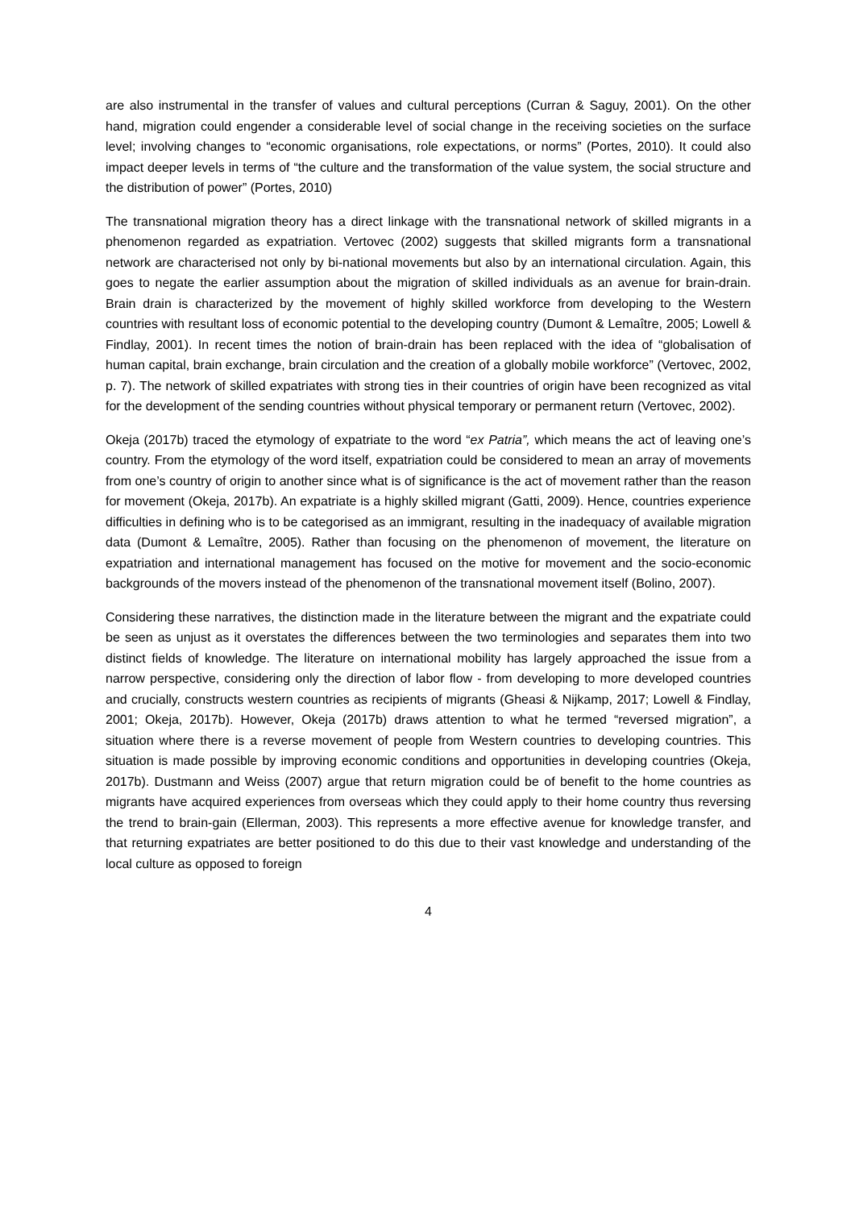are also instrumental in the transfer of values and cultural perceptions (Curran & Saguy, 2001). On the other hand, migration could engender a considerable level of social change in the receiving societies on the surface level; involving changes to “economic organisations, role expectations, or norms” (Portes, 2010). It could also impact deeper levels in terms of “the culture and the transformation of the value system, the social structure and the distribution of power” (Portes, 2010)
The transnational migration theory has a direct linkage with the transnational network of skilled migrants in a phenomenon regarded as expatriation. Vertovec (2002) suggests that skilled migrants form a transnational network are characterised not only by bi-national movements but also by an international circulation. Again, this goes to negate the earlier assumption about the migration of skilled individuals as an avenue for brain-drain. Brain drain is characterized by the movement of highly skilled workforce from developing to the Western countries with resultant loss of economic potential to the developing country (Dumont & Lemaître, 2005; Lowell & Findlay, 2001). In recent times the notion of brain-drain has been replaced with the idea of “globalisation of human capital, brain exchange, brain circulation and the creation of a globally mobile workforce” (Vertovec, 2002, p. 7). The network of skilled expatriates with strong ties in their countries of origin have been recognized as vital for the development of the sending countries without physical temporary or permanent return (Vertovec, 2002).
Okeja (2017b) traced the etymology of expatriate to the word “ex Patria”, which means the act of leaving one’s country. From the etymology of the word itself, expatriation could be considered to mean an array of movements from one’s country of origin to another since what is of significance is the act of movement rather than the reason for movement (Okeja, 2017b). An expatriate is a highly skilled migrant (Gatti, 2009). Hence, countries experience difficulties in defining who is to be categorised as an immigrant, resulting in the inadequacy of available migration data (Dumont & Lemaître, 2005). Rather than focusing on the phenomenon of movement, the literature on expatriation and international management has focused on the motive for movement and the socio-economic backgrounds of the movers instead of the phenomenon of the transnational movement itself (Bolino, 2007).
Considering these narratives, the distinction made in the literature between the migrant and the expatriate could be seen as unjust as it overstates the differences between the two terminologies and separates them into two distinct fields of knowledge. The literature on international mobility has largely approached the issue from a narrow perspective, considering only the direction of labor flow - from developing to more developed countries and crucially, constructs western countries as recipients of migrants (Gheasi & Nijkamp, 2017; Lowell & Findlay, 2001; Okeja, 2017b). However, Okeja (2017b) draws attention to what he termed “reversed migration”, a situation where there is a reverse movement of people from Western countries to developing countries. This situation is made possible by improving economic conditions and opportunities in developing countries (Okeja, 2017b). Dustmann and Weiss (2007) argue that return migration could be of benefit to the home countries as migrants have acquired experiences from overseas which they could apply to their home country thus reversing the trend to brain-gain (Ellerman, 2003). This represents a more effective avenue for knowledge transfer, and that returning expatriates are better positioned to do this due to their vast knowledge and understanding of the local culture as opposed to foreign
4